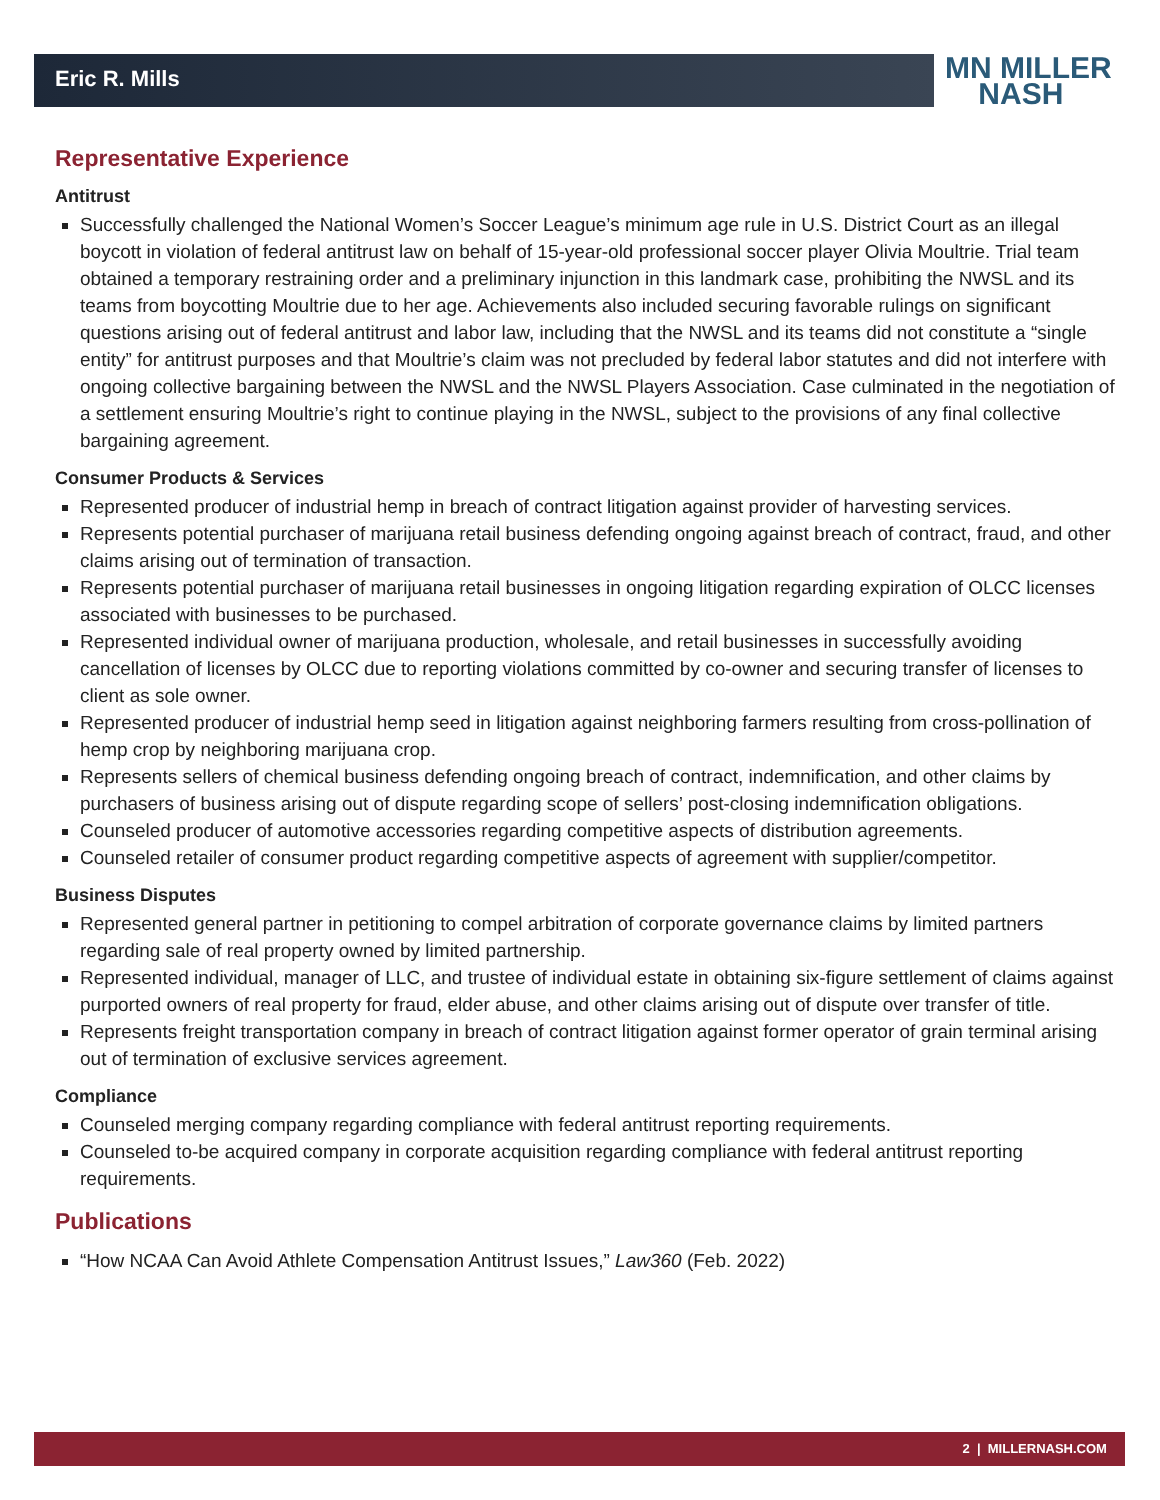Eric R. Mills
MN MILLER
NASH
Representative Experience
Antitrust
Successfully challenged the National Women’s Soccer League’s minimum age rule in U.S. District Court as an illegal boycott in violation of federal antitrust law on behalf of 15-year-old professional soccer player Olivia Moultrie. Trial team obtained a temporary restraining order and a preliminary injunction in this landmark case, prohibiting the NWSL and its teams from boycotting Moultrie due to her age. Achievements also included securing favorable rulings on significant questions arising out of federal antitrust and labor law, including that the NWSL and its teams did not constitute a “single entity” for antitrust purposes and that Moultrie’s claim was not precluded by federal labor statutes and did not interfere with ongoing collective bargaining between the NWSL and the NWSL Players Association. Case culminated in the negotiation of a settlement ensuring Moultrie’s right to continue playing in the NWSL, subject to the provisions of any final collective bargaining agreement.
Consumer Products & Services
Represented producer of industrial hemp in breach of contract litigation against provider of harvesting services.
Represents potential purchaser of marijuana retail business defending ongoing against breach of contract, fraud, and other claims arising out of termination of transaction.
Represents potential purchaser of marijuana retail businesses in ongoing litigation regarding expiration of OLCC licenses associated with businesses to be purchased.
Represented individual owner of marijuana production, wholesale, and retail businesses in successfully avoiding cancellation of licenses by OLCC due to reporting violations committed by co-owner and securing transfer of licenses to client as sole owner.
Represented producer of industrial hemp seed in litigation against neighboring farmers resulting from cross-pollination of hemp crop by neighboring marijuana crop.
Represents sellers of chemical business defending ongoing breach of contract, indemnification, and other claims by purchasers of business arising out of dispute regarding scope of sellers’ post-closing indemnification obligations.
Counseled producer of automotive accessories regarding competitive aspects of distribution agreements.
Counseled retailer of consumer product regarding competitive aspects of agreement with supplier/competitor.
Business Disputes
Represented general partner in petitioning to compel arbitration of corporate governance claims by limited partners regarding sale of real property owned by limited partnership.
Represented individual, manager of LLC, and trustee of individual estate in obtaining six-figure settlement of claims against purported owners of real property for fraud, elder abuse, and other claims arising out of dispute over transfer of title.
Represents freight transportation company in breach of contract litigation against former operator of grain terminal arising out of termination of exclusive services agreement.
Compliance
Counseled merging company regarding compliance with federal antitrust reporting requirements.
Counseled to-be acquired company in corporate acquisition regarding compliance with federal antitrust reporting requirements.
Publications
“How NCAA Can Avoid Athlete Compensation Antitrust Issues,” Law360 (Feb. 2022)
2 | MILLERNASH.COM